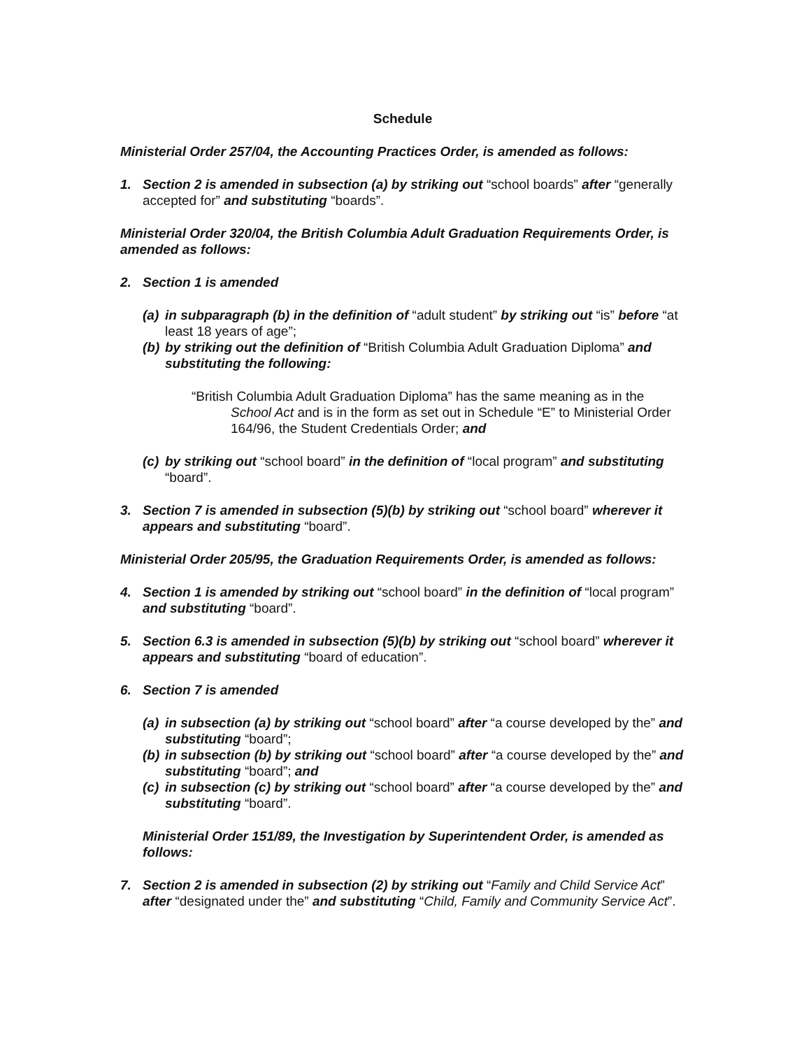Schedule
Ministerial Order 257/04, the Accounting Practices Order, is amended as follows:
1. Section 2 is amended in subsection (a) by striking out “school boards” after “generally accepted for” and substituting “boards”.
Ministerial Order 320/04, the British Columbia Adult Graduation Requirements Order, is amended as follows:
2. Section 1 is amended
(a)
in subparagraph (b) in the definition of “adult student” by striking out “is” before “at least 18 years of age”;
(b)
by striking out the definition of “British Columbia Adult Graduation Diploma” and substituting the following:
“British Columbia Adult Graduation Diploma” has the same meaning as in the
School Act and is in the form as set out in Schedule “E” to Ministerial Order 164/96, the Student Credentials Order; and
(c)
by striking out “school board” in the definition of “local program” and substituting “board”.
3. Section 7 is amended in subsection (5)(b) by striking out “school board” wherever it appears and substituting “board”.
Ministerial Order 205/95, the Graduation Requirements Order, is amended as follows:
4. Section 1 is amended by striking out “school board” in the definition of “local program” and substituting “board”.
5. Section 6.3 is amended in subsection (5)(b) by striking out “school board” wherever it appears and substituting “board of education”.
6. Section 7 is amended
(a)
in subsection (a) by striking out “school board” after “a course developed by the” and substituting “board”;
(b)
in subsection (b) by striking out “school board” after “a course developed by the” and substituting “board”; and
(c)
in subsection (c) by striking out “school board” after “a course developed by the” and substituting “board”.
Ministerial Order 151/89, the Investigation by Superintendent Order, is amended as follows:
7. Section 2 is amended in subsection (2) by striking out “Family and Child Service Act” after “designated under the” and substituting “Child, Family and Community Service Act”.